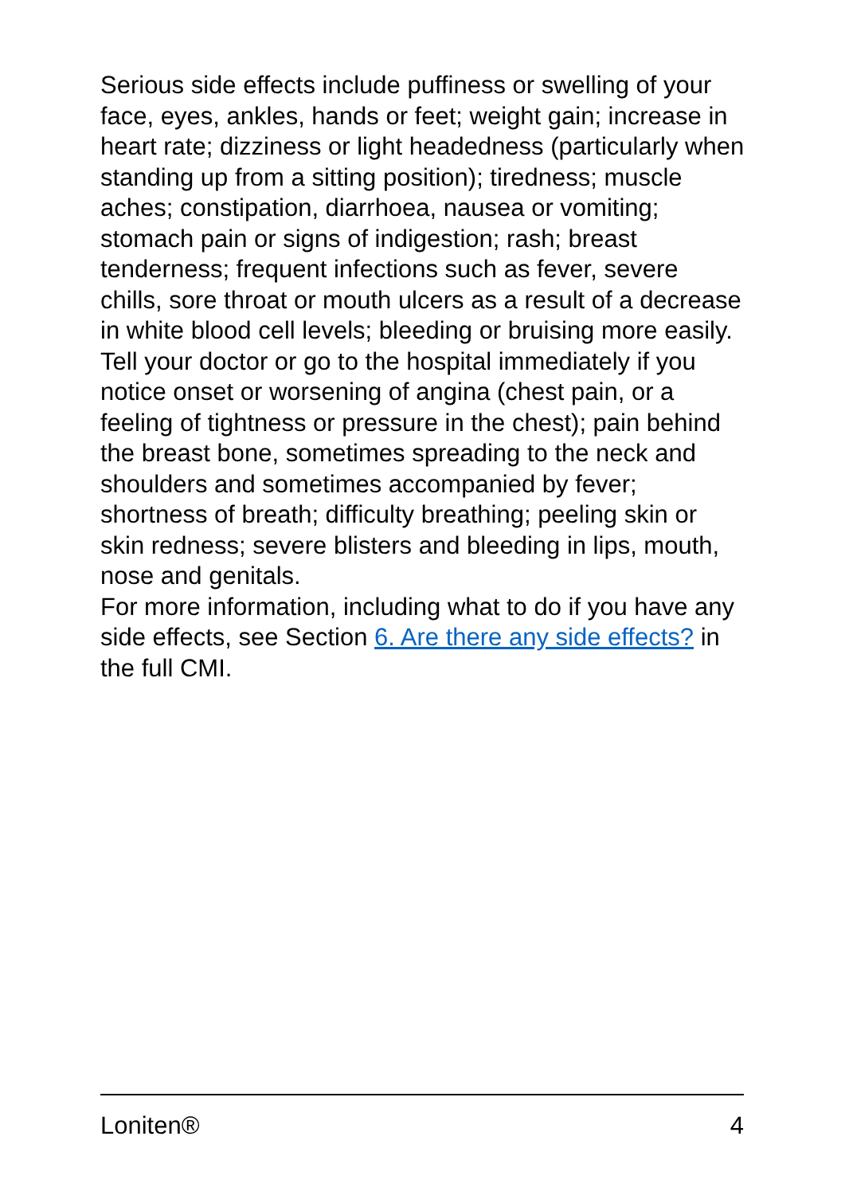Serious side effects include puffiness or swelling of your face, eyes, ankles, hands or feet; weight gain; increase in heart rate; dizziness or light headedness (particularly when standing up from a sitting position); tiredness; muscle aches; constipation, diarrhoea, nausea or vomiting; stomach pain or signs of indigestion; rash; breast tenderness; frequent infections such as fever, severe chills, sore throat or mouth ulcers as a result of a decrease in white blood cell levels; bleeding or bruising more easily.
Tell your doctor or go to the hospital immediately if you notice onset or worsening of angina (chest pain, or a feeling of tightness or pressure in the chest); pain behind the breast bone, sometimes spreading to the neck and shoulders and sometimes accompanied by fever; shortness of breath; difficulty breathing; peeling skin or skin redness; severe blisters and bleeding in lips, mouth, nose and genitals.
For more information, including what to do if you have any side effects, see Section 6. Are there any side effects? in the full CMI.
Loniten® 4